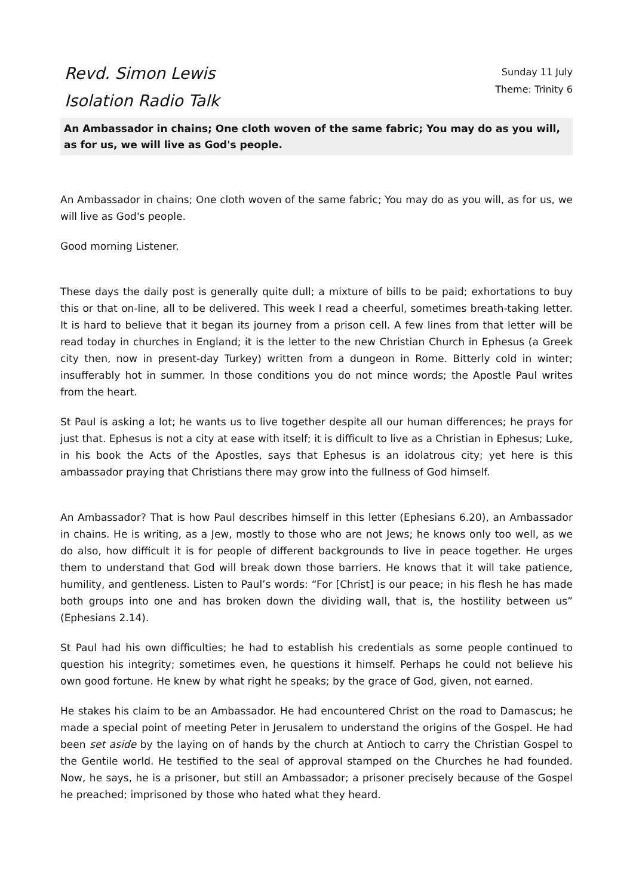Revd. Simon Lewis
Isolation Radio Talk
Sunday 11 July
Theme: Trinity 6
An Ambassador in chains; One cloth woven of the same fabric; You may do as you will, as for us, we will live as God's people.
An Ambassador in chains; One cloth woven of the same fabric; You may do as you will, as for us, we will live as God's people.
Good morning Listener.
These days the daily post is generally quite dull; a mixture of bills to be paid; exhortations to buy this or that on-line, all to be delivered. This week I read a cheerful, sometimes breath-taking letter. It is hard to believe that it began its journey from a prison cell. A few lines from that letter will be read today in churches in England; it is the letter to the new Christian Church in Ephesus (a Greek city then, now in present-day Turkey) written from a dungeon in Rome. Bitterly cold in winter; insufferably hot in summer. In those conditions you do not mince words; the Apostle Paul writes from the heart.
St Paul is asking a lot; he wants us to live together despite all our human differences; he prays for just that. Ephesus is not a city at ease with itself; it is difficult to live as a Christian in Ephesus; Luke, in his book the Acts of the Apostles, says that Ephesus is an idolatrous city; yet here is this ambassador praying that Christians there may grow into the fullness of God himself.
An Ambassador? That is how Paul describes himself in this letter (Ephesians 6.20), an Ambassador in chains. He is writing, as a Jew, mostly to those who are not Jews; he knows only too well, as we do also, how difficult it is for people of different backgrounds to live in peace together. He urges them to understand that God will break down those barriers. He knows that it will take patience, humility, and gentleness. Listen to Paul’s words: “For [Christ] is our peace; in his flesh he has made both groups into one and has broken down the dividing wall, that is, the hostility between us” (Ephesians 2.14).
St Paul had his own difficulties; he had to establish his credentials as some people continued to question his integrity; sometimes even, he questions it himself. Perhaps he could not believe his own good fortune. He knew by what right he speaks; by the grace of God, given, not earned.
He stakes his claim to be an Ambassador. He had encountered Christ on the road to Damascus; he made a special point of meeting Peter in Jerusalem to understand the origins of the Gospel. He had been set aside by the laying on of hands by the church at Antioch to carry the Christian Gospel to the Gentile world. He testified to the seal of approval stamped on the Churches he had founded. Now, he says, he is a prisoner, but still an Ambassador; a prisoner precisely because of the Gospel he preached; imprisoned by those who hated what they heard.